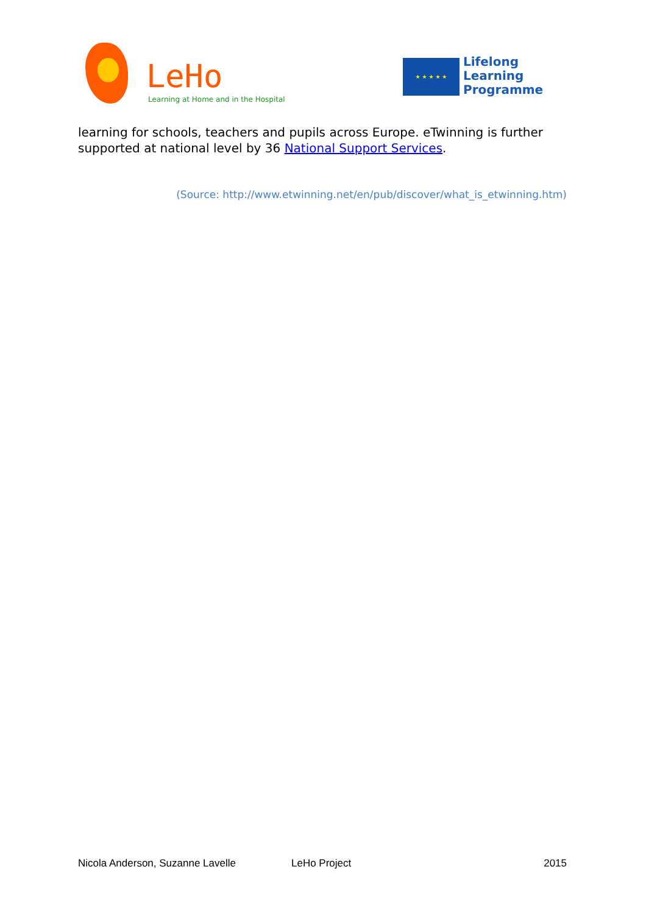LeHo
Learning at Home and in the Hospital
★ ★ ★ ★ ★
Lifelong
Learning
Programme
learning for schools, teachers and pupils across Europe. eTwinning is further supported at national level by 36 National Support Services.
(Source: http://www.etwinning.net/en/pub/discover/what_is_etwinning.htm)
Nicola Anderson, Suzanne Lavelle LeHo Project 2015